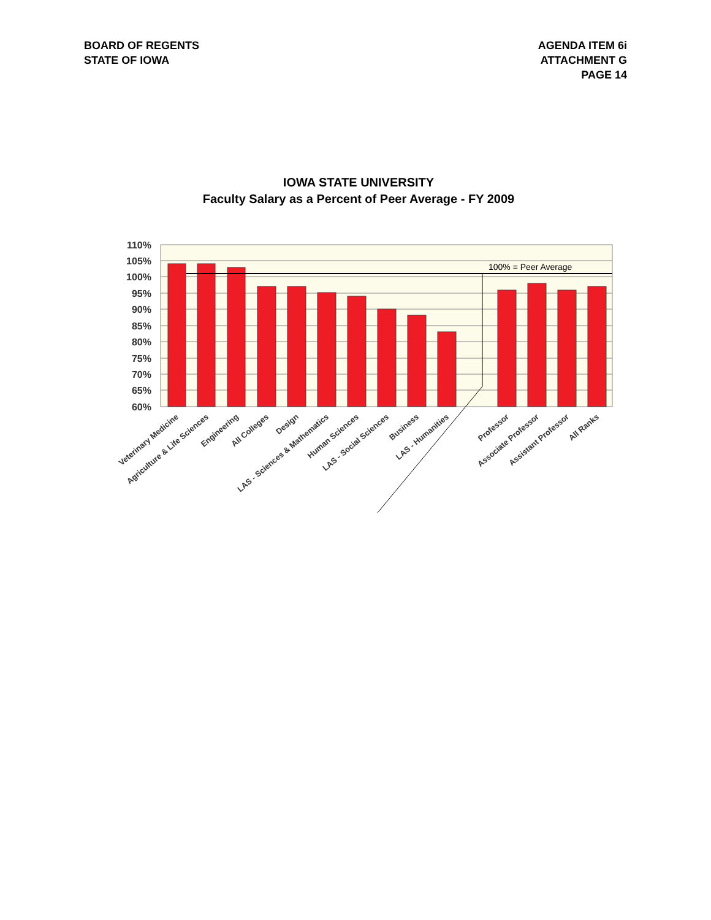BOARD OF REGENTS
STATE OF IOWA
AGENDA ITEM 6i
ATTACHMENT G
PAGE 14
IOWA STATE UNIVERSITY
Faculty Salary as a Percent of Peer Average - FY 2009
110%
105%
100%
95%
90%
85%
80%
75%
70%
65%
60%
100% = Peer Average
Veterinary Medicine
Agriculture & Life Sciences
Engineering
All Colleges
Design
LAS - Sciences & Mathematics
Human Sciences
LAS - Social Sciences
Business
LAS - Humanities
Professor
Associate Professor
Assistant Professor
All Ranks